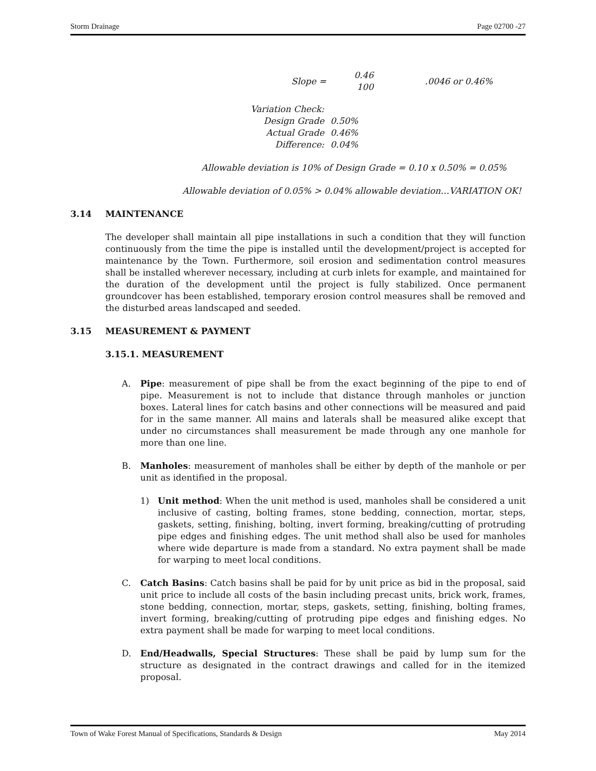Storm Drainage Page 02700 -27
Slope = 0.46
100.0046 or 0.46%
| Variation Check: | |
| Design Grade | 0.50% |
| Actual Grade | 0.46% |
| Difference: | 0.04% |
Allowable deviation is 10% of Design Grade = 0.10 x 0.50% = 0.05%
Allowable deviation of 0.05% > 0.04% allowable deviation…VARIATION OK!
3.14 MAINTENANCE
The developer shall maintain all pipe installations in such a condition that they will function continuously from the time the pipe is installed until the development/project is accepted for maintenance by the Town. Furthermore, soil erosion and sedimentation control measures shall be installed wherever necessary, including at curb inlets for example, and maintained for the duration of the development until the project is fully stabilized. Once permanent groundcover has been established, temporary erosion control measures shall be removed and the disturbed areas landscaped and seeded.
3.15 MEASUREMENT & PAYMENT
3.15.1. MEASUREMENT
A. Pipe: measurement of pipe shall be from the exact beginning of the pipe to end of pipe. Measurement is not to include that distance through manholes or junction boxes. Lateral lines for catch basins and other connections will be measured and paid for in the same manner. All mains and laterals shall be measured alike except that under no circumstances shall measurement be made through any one manhole for more than one line.
B. Manholes: measurement of manholes shall be either by depth of the manhole or per unit as identified in the proposal.
1) Unit method: When the unit method is used, manholes shall be considered a unit inclusive of casting, bolting frames, stone bedding, connection, mortar, steps, gaskets, setting, finishing, bolting, invert forming, breaking/cutting of protruding pipe edges and finishing edges. The unit method shall also be used for manholes where wide departure is made from a standard. No extra payment shall be made for warping to meet local conditions.
C. Catch Basins: Catch basins shall be paid for by unit price as bid in the proposal, said unit price to include all costs of the basin including precast units, brick work, frames, stone bedding, connection, mortar, steps, gaskets, setting, finishing, bolting frames, invert forming, breaking/cutting of protruding pipe edges and finishing edges. No extra payment shall be made for warping to meet local conditions.
D. End/Headwalls, Special Structures: These shall be paid by lump sum for the structure as designated in the contract drawings and called for in the itemized proposal.
Town of Wake Forest Manual of Specifications, Standards & Design May 2014